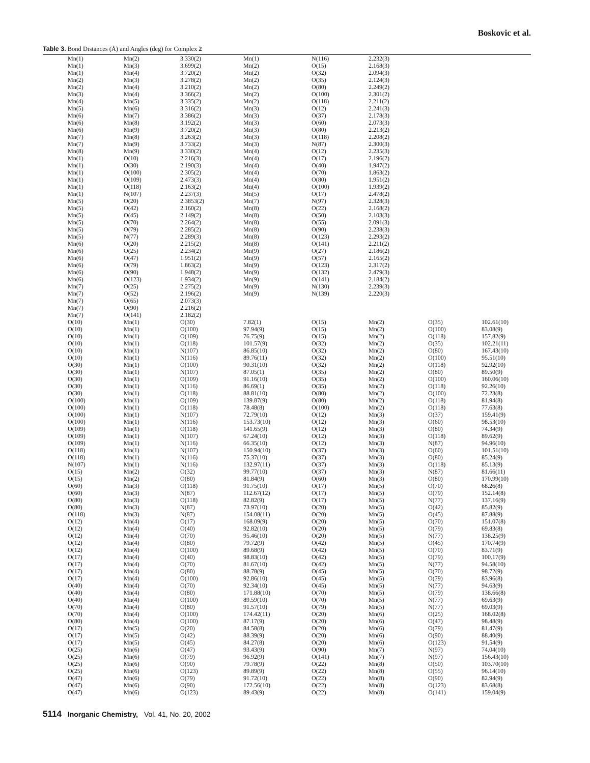Boskovic et al.
Table 3. Bond Distances (Å) and Angles (deg) for Complex 2
| Mn(1) | Mn(2) | 3.330(2) | Mn(1) | N(116) | 2.232(3) | | |
| Mn(1) | Mn(3) | 3.699(2) | Mn(2) | O(15) | 2.168(3) | | |
| Mn(1) | Mn(4) | 3.720(2) | Mn(2) | O(32) | 2.094(3) | | |
| Mn(2) | Mn(3) | 3.278(2) | Mn(2) | O(35) | 2.124(3) | | |
| Mn(2) | Mn(4) | 3.210(2) | Mn(2) | O(80) | 2.249(2) | | |
| Mn(3) | Mn(4) | 3.366(2) | Mn(2) | O(100) | 2.301(2) | | |
| Mn(4) | Mn(5) | 3.335(2) | Mn(2) | O(118) | 2.211(2) | | |
| Mn(5) | Mn(6) | 3.316(2) | Mn(3) | O(12) | 2.241(3) | | |
| Mn(6) | Mn(7) | 3.386(2) | Mn(3) | O(37) | 2.178(3) | | |
| Mn(6) | Mn(8) | 3.192(2) | Mn(3) | O(60) | 2.073(3) | | |
| Mn(6) | Mn(9) | 3.720(2) | Mn(3) | O(80) | 2.213(2) | | |
| Mn(7) | Mn(8) | 3.263(2) | Mn(3) | O(118) | 2.208(2) | | |
| Mn(7) | Mn(9) | 3.733(2) | Mn(3) | N(87) | 2.300(3) | | |
| Mn(8) | Mn(9) | 3.330(2) | Mn(4) | O(12) | 2.235(3) | | |
| Mn(1) | O(10) | 2.216(3) | Mn(4) | O(17) | 2.196(2) | | |
| Mn(1) | O(30) | 2.190(3) | Mn(4) | O(40) | 1.947(2) | | |
| Mn(1) | O(100) | 2.305(2) | Mn(4) | O(70) | 1.863(2) | | |
| Mn(1) | O(109) | 2.473(3) | Mn(4) | O(80) | 1.951(2) | | |
| Mn(1) | O(118) | 2.163(2) | Mn(4) | O(100) | 1.939(2) | | |
| Mn(1) | N(107) | 2.237(3) | Mn(5) | O(17) | 2.478(2) | | |
| Mn(5) | O(20) | 2.3853(2) | Mn(7) | N(97) | 2.328(3) | | |
| Mn(5) | O(42) | 2.160(2) | Mn(8) | O(22) | 2.168(2) | | |
| Mn(5) | O(45) | 2.149(2) | Mn(8) | O(50) | 2.103(3) | | |
| Mn(5) | O(70) | 2.264(2) | Mn(8) | O(55) | 2.091(3) | | |
| Mn(5) | O(79) | 2.285(2) | Mn(8) | O(90) | 2.238(3) | | |
| Mn(5) | N(77) | 2.289(3) | Mn(8) | O(123) | 2.293(2) | | |
| Mn(6) | O(20) | 2.215(2) | Mn(8) | O(141) | 2.211(2) | | |
| Mn(6) | O(25) | 2.234(2) | Mn(9) | O(27) | 2.186(2) | | |
| Mn(6) | O(47) | 1.951(2) | Mn(9) | O(57) | 2.165(2) | | |
| Mn(6) | O(79) | 1.863(2) | Mn(9) | O(123) | 2.317(2) | | |
| Mn(6) | O(90) | 1.948(2) | Mn(9) | O(132) | 2.479(3) | | |
| Mn(6) | O(123) | 1.934(2) | Mn(9) | O(141) | 2.184(2) | | |
| Mn(7) | O(25) | 2.275(2) | Mn(9) | N(130) | 2.239(3) | | |
| Mn(7) | O(52) | 2.196(2) | Mn(9) | N(139) | 2.220(3) | | |
| Mn(7) | O(65) | 2.073(3) | | | | | |
| Mn(7) | O(90) | 2.216(2) | | | | | |
| Mn(7) | O(141) | 2.182(2) | | | | | |
| O(10) | Mn(1) | O(30) | 7.82(1) | O(15) | Mn(2) | O(35) | 102.61(10) |
| O(10) | Mn(1) | O(100) | 97.94(9) | O(15) | Mn(2) | O(100) | 83.08(9) |
| O(10) | Mn(1) | O(109) | 76.75(9) | O(15) | Mn(2) | O(118) | 157.82(9) |
| O(10) | Mn(1) | O(118) | 101.57(9) | O(32) | Mn(2) | O(35) | 102.21(11) |
| O(10) | Mn(1) | N(107) | 86.85(10) | O(32) | Mn(2) | O(80) | 167.43(10) |
| O(10) | Mn(1) | N(116) | 89.76(11) | O(32) | Mn(2) | O(100) | 95.51(10) |
| O(30) | Mn(1) | O(100) | 90.31(10) | O(32) | Mn(2) | O(118) | 92.92(10) |
| O(30) | Mn(1) | N(107) | 87.05(1) | O(35) | Mn(2) | O(80) | 89.50(9) |
| O(30) | Mn(1) | O(109) | 91.16(10) | O(35) | Mn(2) | O(100) | 160.06(10) |
| O(30) | Mn(1) | N(116) | 86.69(1) | O(35) | Mn(2) | O(118) | 92.26(10) |
| O(30) | Mn(1) | O(118) | 88.81(10) | O(80) | Mn(2) | O(100) | 72.23(8) |
| O(100) | Mn(1) | O(109) | 139.87(9) | O(80) | Mn(2) | O(118) | 81.94(8) |
| O(100) | Mn(1) | O(118) | 78.48(8) | O(100) | Mn(2) | O(118) | 77.63(8) |
| O(100) | Mn(1) | N(107) | 72.79(10) | O(12) | Mn(3) | O(37) | 159.41(9) |
| O(100) | Mn(1) | N(116) | 153.73(10) | O(12) | Mn(3) | O(60) | 98.53(10) |
| O(109) | Mn(1) | O(118) | 141.65(9) | O(12) | Mn(3) | O(80) | 74.34(9) |
| O(109) | Mn(1) | N(107) | 67.24(10) | O(12) | Mn(3) | O(118) | 89.62(9) |
| O(109) | Mn(1) | N(116) | 66.35(10) | O(12) | Mn(3) | N(87) | 94.96(10) |
| O(118) | Mn(1) | N(107) | 150.94(10) | O(37) | Mn(3) | O(60) | 101.51(10) |
| O(118) | Mn(1) | N(116) | 75.37(10) | O(37) | Mn(3) | O(80) | 85.24(9) |
| N(107) | Mn(1) | N(116) | 132.97(11) | O(37) | Mn(3) | O(118) | 85.13(9) |
| O(15) | Mn(2) | O(32) | 99.77(10) | O(37) | Mn(3) | N(87) | 81.66(11) |
| O(15) | Mn(2) | O(80) | 81.84(9) | O(60) | Mn(3) | O(80) | 170.99(10) |
| O(60) | Mn(3) | O(118) | 91.75(10) | O(17) | Mn(5) | O(70) | 68.26(8) |
| O(60) | Mn(3) | N(87) | 112.67(12) | O(17) | Mn(5) | O(79) | 152.14(8) |
| O(80) | Mn(3) | O(118) | 82.82(9) | O(17) | Mn(5) | N(77) | 137.16(9) |
| O(80) | Mn(3) | N(87) | 73.97(10) | O(20) | Mn(5) | O(42) | 85.82(9) |
| O(118) | Mn(3) | N(87) | 154.08(11) | O(20) | Mn(5) | O(45) | 87.88(9) |
| O(12) | Mn(4) | O(17) | 168.09(9) | O(20) | Mn(5) | O(70) | 151.07(8) |
| O(12) | Mn(4) | O(40) | 92.82(10) | O(20) | Mn(5) | O(79) | 69.83(8) |
| O(12) | Mn(4) | O(70) | 95.46(10) | O(20) | Mn(5) | N(77) | 138.25(9) |
| O(12) | Mn(4) | O(80) | 79.72(9) | O(42) | Mn(5) | O(45) | 170.74(9) |
| O(12) | Mn(4) | O(100) | 89.68(9) | O(42) | Mn(5) | O(70) | 83.71(9) |
| O(17) | Mn(4) | O(40) | 98.83(10) | O(42) | Mn(5) | O(79) | 100.17(9) |
| O(17) | Mn(4) | O(70) | 81.67(10) | O(42) | Mn(5) | N(77) | 94.58(10) |
| O(17) | Mn(4) | O(80) | 88.78(9) | O(45) | Mn(5) | O(70) | 98.72(9) |
| O(17) | Mn(4) | O(100) | 92.86(10) | O(45) | Mn(5) | O(79) | 83.96(8) |
| O(40) | Mn(4) | O(70) | 92.34(10) | O(45) | Mn(5) | N(77) | 94.63(9) |
| O(40) | Mn(4) | O(80) | 171.88(10) | O(70) | Mn(5) | O(79) | 138.66(8) |
| O(40) | Mn(4) | O(100) | 89.59(10) | O(70) | Mn(5) | N(77) | 69.63(9) |
| O(70) | Mn(4) | O(80) | 91.57(10) | O(79) | Mn(5) | N(77) | 69.03(9) |
| O(70) | Mn(4) | O(100) | 174.42(11) | O(20) | Mn(6) | O(25) | 168.02(8) |
| O(80) | Mn(4) | O(100) | 87.17(9) | O(20) | Mn(6) | O(47) | 98.48(9) |
| O(17) | Mn(5) | O(20) | 84.58(8) | O(20) | Mn(6) | O(79) | 81.47(9) |
| O(17) | Mn(5) | O(42) | 88.39(9) | O(20) | Mn(6) | O(90) | 88.40(9) |
| O(17) | Mn(5) | O(45) | 84.27(8) | O(20) | Mn(6) | O(123) | 91.54(9) |
| O(25) | Mn(6) | O(47) | 93.43(9) | O(90) | Mn(7) | N(97) | 74.04(10) |
| O(25) | Mn(6) | O(79) | 96.92(9) | O(141) | Mn(7) | N(97) | 156.43(10) |
| O(25) | Mn(6) | O(90) | 79.78(9) | O(22) | Mn(8) | O(50) | 103.70(10) |
| O(25) | Mn(6) | O(123) | 89.89(9) | O(22) | Mn(8) | O(55) | 96.14(10) |
| O(47) | Mn(6) | O(79) | 91.72(10) | O(22) | Mn(8) | O(90) | 82.94(9) |
| O(47) | Mn(6) | O(90) | 172.56(10) | O(22) | Mn(8) | O(123) | 83.68(8) |
| O(47) | Mn(6) | O(123) | 89.43(9) | O(22) | Mn(8) | O(141) | 159.04(9) |
5114 Inorganic Chemistry, Vol. 41, No. 20, 2002